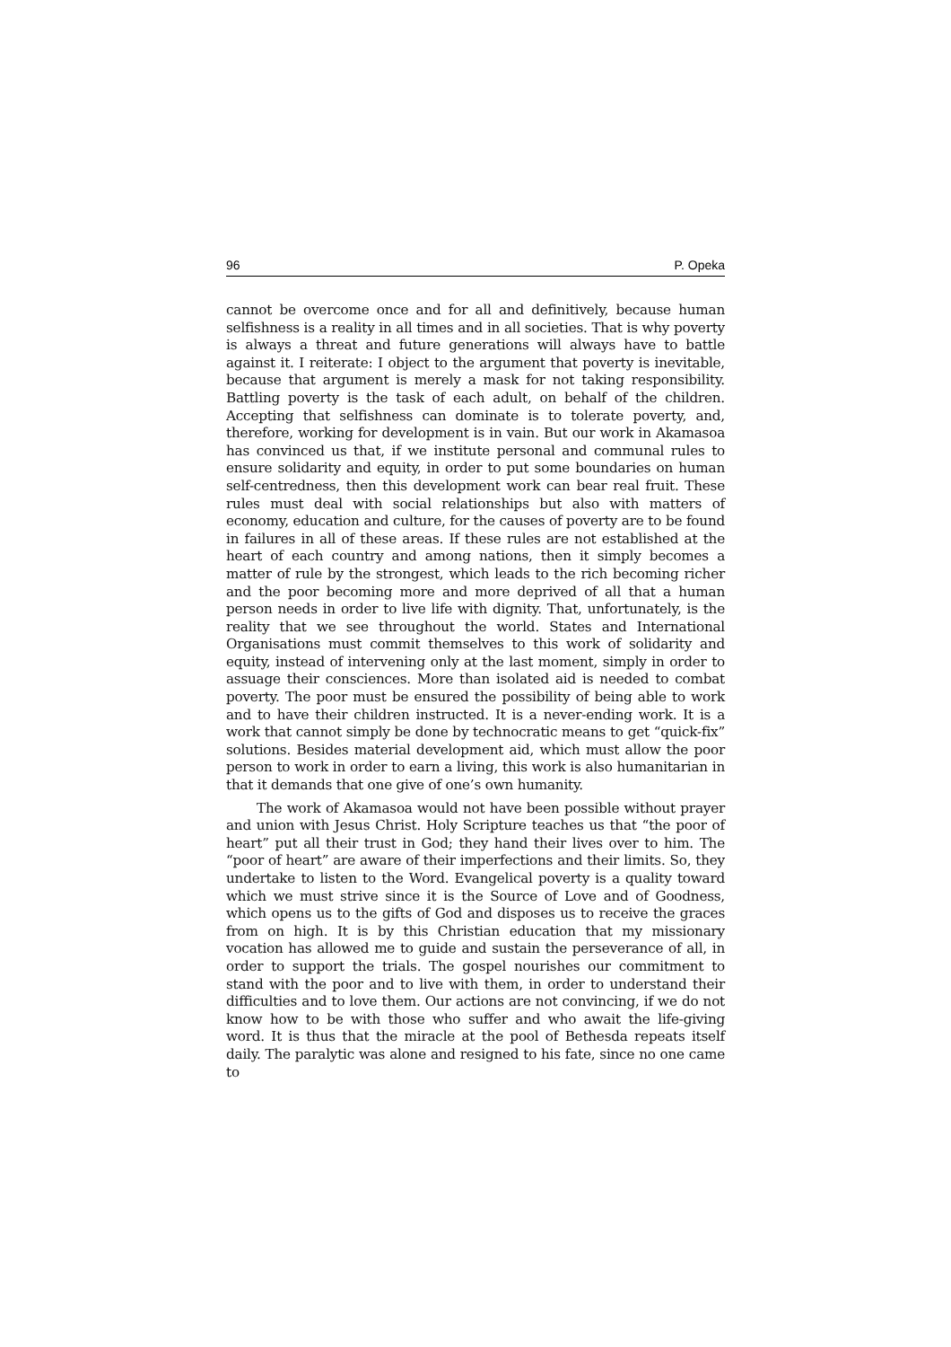96 P. Opeka
cannot be overcome once and for all and definitively, because human selfishness is a reality in all times and in all societies. That is why poverty is always a threat and future generations will always have to battle against it. I reiterate: I object to the argument that poverty is inevitable, because that argument is merely a mask for not taking responsibility. Battling poverty is the task of each adult, on behalf of the children. Accepting that selfishness can dominate is to tolerate poverty, and, therefore, working for development is in vain. But our work in Akamasoa has convinced us that, if we institute personal and communal rules to ensure solidarity and equity, in order to put some boundaries on human self-centredness, then this development work can bear real fruit. These rules must deal with social relationships but also with matters of economy, education and culture, for the causes of poverty are to be found in failures in all of these areas. If these rules are not established at the heart of each country and among nations, then it simply becomes a matter of rule by the strongest, which leads to the rich becoming richer and the poor becoming more and more deprived of all that a human person needs in order to live life with dignity. That, unfortunately, is the reality that we see throughout the world. States and International Organisations must commit themselves to this work of solidarity and equity, instead of intervening only at the last moment, simply in order to assuage their consciences. More than isolated aid is needed to combat poverty. The poor must be ensured the possibility of being able to work and to have their children instructed. It is a never-ending work. It is a work that cannot simply be done by technocratic means to get “quick-fix” solutions. Besides material development aid, which must allow the poor person to work in order to earn a living, this work is also humanitarian in that it demands that one give of one’s own humanity.
The work of Akamasoa would not have been possible without prayer and union with Jesus Christ. Holy Scripture teaches us that “the poor of heart” put all their trust in God; they hand their lives over to him. The “poor of heart” are aware of their imperfections and their limits. So, they undertake to listen to the Word. Evangelical poverty is a quality toward which we must strive since it is the Source of Love and of Goodness, which opens us to the gifts of God and disposes us to receive the graces from on high. It is by this Christian education that my missionary vocation has allowed me to guide and sustain the perseverance of all, in order to support the trials. The gospel nourishes our commitment to stand with the poor and to live with them, in order to understand their difficulties and to love them. Our actions are not convincing, if we do not know how to be with those who suffer and who await the life-giving word. It is thus that the miracle at the pool of Bethesda repeats itself daily. The paralytic was alone and resigned to his fate, since no one came to